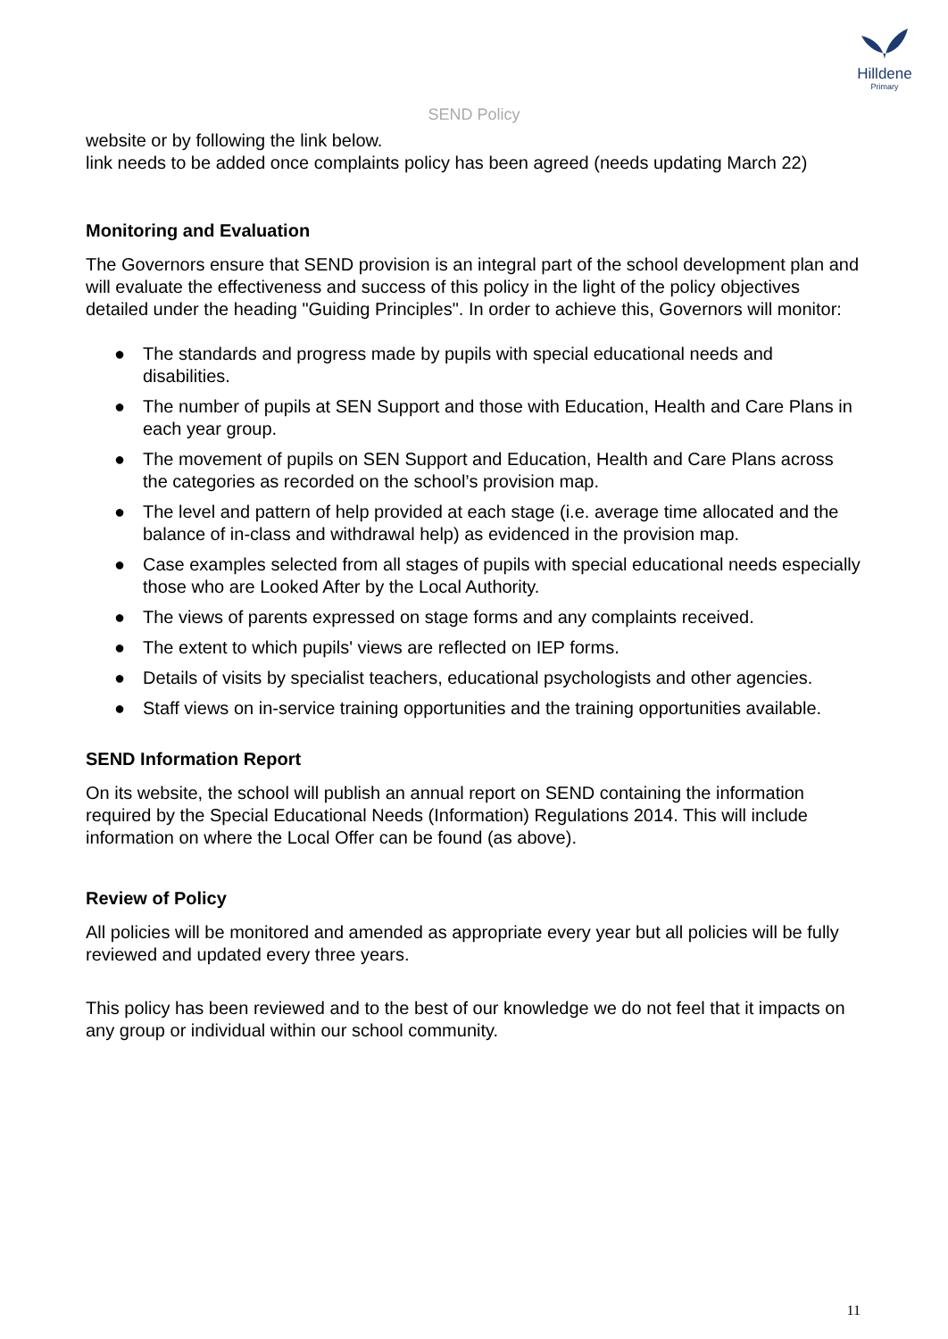Hilldene
Primary
SEND Policy
website or by following the link below.
link needs to be added once complaints policy has been agreed (needs updating March 22)
Monitoring and Evaluation
The Governors ensure that SEND provision is an integral part of the school development plan and will evaluate the effectiveness and success of this policy in the light of the policy objectives detailed under the heading "Guiding Principles". In order to achieve this, Governors will monitor:
● The standards and progress made by pupils with special educational needs and disabilities.
● The number of pupils at SEN Support and those with Education, Health and Care Plans in each year group.
● The movement of pupils on SEN Support and Education, Health and Care Plans across the categories as recorded on the school’s provision map.
● The level and pattern of help provided at each stage (i.e. average time allocated and the balance of in-class and withdrawal help) as evidenced in the provision map.
● Case examples selected from all stages of pupils with special educational needs especially those who are Looked After by the Local Authority.
● The views of parents expressed on stage forms and any complaints received.
● The extent to which pupils' views are reflected on IEP forms.
● Details of visits by specialist teachers, educational psychologists and other agencies.
● Staff views on in-service training opportunities and the training opportunities available.
SEND Information Report
On its website, the school will publish an annual report on SEND containing the information required by the Special Educational Needs (Information) Regulations 2014. This will include information on where the Local Offer can be found (as above).
Review of Policy
All policies will be monitored and amended as appropriate every year but all policies will be fully reviewed and updated every three years.
This policy has been reviewed and to the best of our knowledge we do not feel that it impacts on any group or individual within our school community.
11